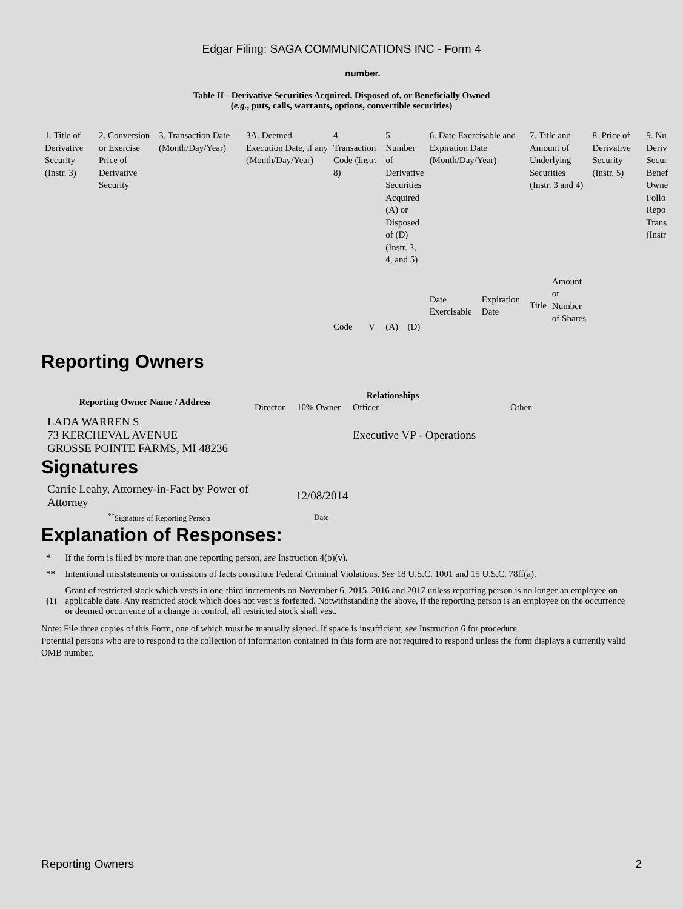Edgar Filing: SAGA COMMUNICATIONS INC - Form 4
number.
Table II - Derivative Securities Acquired, Disposed of, or Beneficially Owned
(e.g., puts, calls, warrants, options, convertible securities)
| 1. Title of Derivative Security (Instr. 3) | 2. Conversion or Exercise Price of Derivative Security | 3. Transaction Date (Month/Day/Year) | 3A. Deemed Execution Date, if any (Month/Day/Year) | 4. Transaction Code (Instr. 8) | | 5. Number of Derivative Securities Acquired (A) or Disposed of (D) (Instr. 3, 4, and 5) | | 6. Date Exercisable and Expiration Date (Month/Day/Year) | | 7. Title and Amount of Underlying Securities (Instr. 3 and 4) | | 8. Price of Derivative Security (Instr. 5) | 9. Nu Deriv Secur Benef Owne Follo Repo Trans (Instr |
| | | | | Code | V | (A) | (D) | Date Exercisable | Expiration Date | Title | Amount or Number of Shares | | |
Reporting Owners
| Reporting Owner Name / Address | Relationships | | | |
| --- | --- | --- | --- | --- |
| | Director | 10% Owner | Officer | Other |
| LADA WARREN S 73 KERCHEVAL AVENUE GROSSE POINTE FARMS, MI 48236 | | | Executive VP - Operations | |
Signatures
| Carrie Leahy, Attorney-in-Fact by Power of Attorney | 12/08/2014 |
| <sup>**</sup> Signature of Reporting Person | Date |
Explanation of Responses:
| * | If the form is filed by more than one reporting person, see Instruction 4(b)(v). |
| ** | Intentional misstatements or omissions of facts constitute Federal Criminal Violations. See 18 U.S.C. 1001 and 15 U.S.C. 78ff(a). |
| (1) | Grant of restricted stock which vests in one-third increments on November 6, 2015, 2016 and 2017 unless reporting person is no longer an employee on applicable date. Any restricted stock which does not vest is forfeited. Notwithstanding the above, if the reporting person is an employee on the occurrence or deemed occurrence of a change in control, all restricted stock shall vest. |
Note: File three copies of this Form, one of which must be manually signed. If space is insufficient, see Instruction 6 for procedure.
Potential persons who are to respond to the collection of information contained in this form are not required to respond unless the form displays a currently valid OMB number.
Reporting Owners 2